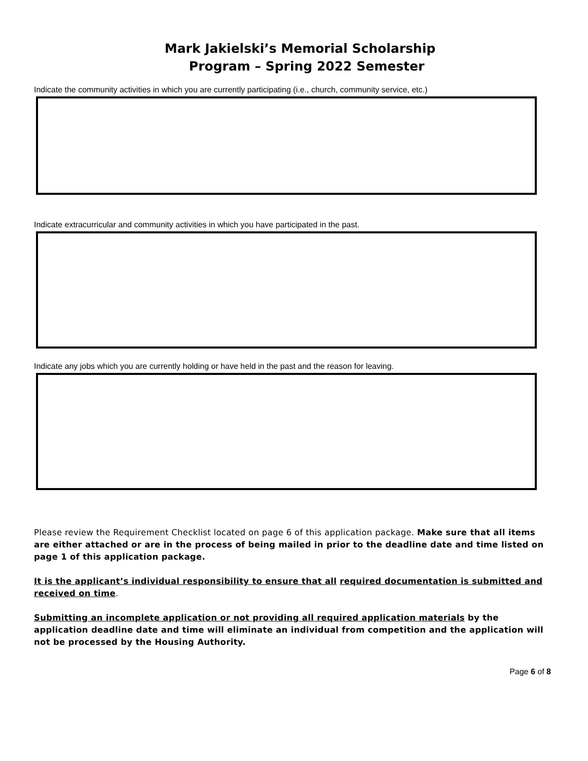Mark Jakielski’s Memorial Scholarship
Program – Spring 2022 Semester
Indicate the community activities in which you are currently participating (i.e., church, community service, etc.)
Indicate extracurricular and community activities in which you have participated in the past.
Indicate any jobs which you are currently holding or have held in the past and the reason for leaving.
Please review the Requirement Checklist located on page 6 of this application package. Make sure that all items are either attached or are in the process of being mailed in prior to the deadline date and time listed on page 1 of this application package.
It is the applicant’s individual responsibility to ensure that all required documentation is submitted and received on time.
Submitting an incomplete application or not providing all required application materials by the application deadline date and time will eliminate an individual from competition and the application will not be processed by the Housing Authority.
Page 6 of 8